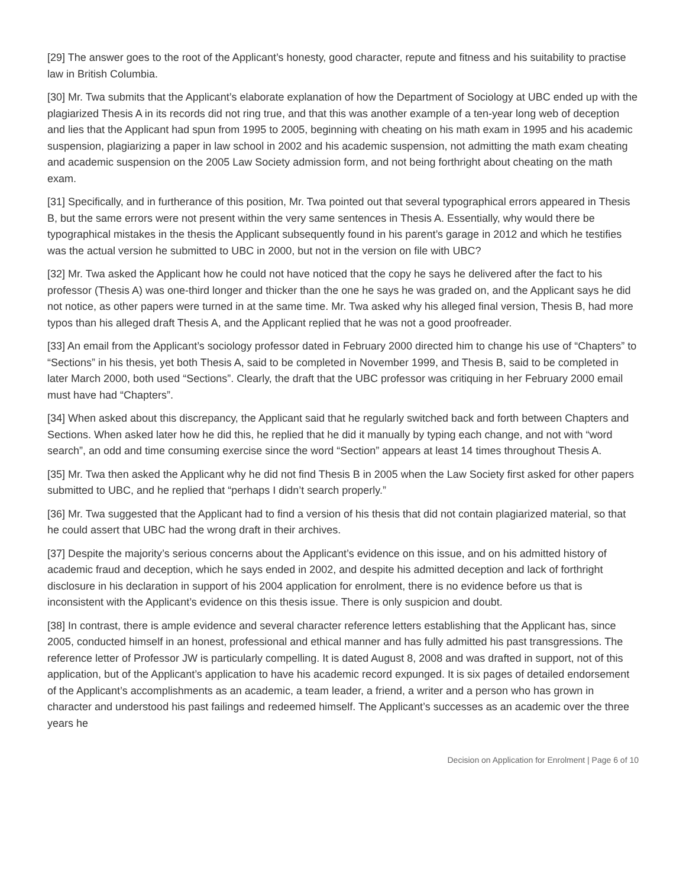[29] The answer goes to the root of the Applicant’s honesty, good character, repute and fitness and his suitability to practise law in British Columbia.
[30] Mr. Twa submits that the Applicant’s elaborate explanation of how the Department of Sociology at UBC ended up with the plagiarized Thesis A in its records did not ring true, and that this was another example of a ten-year long web of deception and lies that the Applicant had spun from 1995 to 2005, beginning with cheating on his math exam in 1995 and his academic suspension, plagiarizing a paper in law school in 2002 and his academic suspension, not admitting the math exam cheating and academic suspension on the 2005 Law Society admission form, and not being forthright about cheating on the math exam.
[31] Specifically, and in furtherance of this position, Mr. Twa pointed out that several typographical errors appeared in Thesis B, but the same errors were not present within the very same sentences in Thesis A. Essentially, why would there be typographical mistakes in the thesis the Applicant subsequently found in his parent’s garage in 2012 and which he testifies was the actual version he submitted to UBC in 2000, but not in the version on file with UBC?
[32] Mr. Twa asked the Applicant how he could not have noticed that the copy he says he delivered after the fact to his professor (Thesis A) was one-third longer and thicker than the one he says he was graded on, and the Applicant says he did not notice, as other papers were turned in at the same time. Mr. Twa asked why his alleged final version, Thesis B, had more typos than his alleged draft Thesis A, and the Applicant replied that he was not a good proofreader.
[33] An email from the Applicant’s sociology professor dated in February 2000 directed him to change his use of “Chapters” to “Sections” in his thesis, yet both Thesis A, said to be completed in November 1999, and Thesis B, said to be completed in later March 2000, both used “Sections”. Clearly, the draft that the UBC professor was critiquing in her February 2000 email must have had “Chapters”.
[34] When asked about this discrepancy, the Applicant said that he regularly switched back and forth between Chapters and Sections. When asked later how he did this, he replied that he did it manually by typing each change, and not with “word search”, an odd and time consuming exercise since the word “Section” appears at least 14 times throughout Thesis A.
[35] Mr. Twa then asked the Applicant why he did not find Thesis B in 2005 when the Law Society first asked for other papers submitted to UBC, and he replied that “perhaps I didn’t search properly.”
[36] Mr. Twa suggested that the Applicant had to find a version of his thesis that did not contain plagiarized material, so that he could assert that UBC had the wrong draft in their archives.
[37] Despite the majority’s serious concerns about the Applicant’s evidence on this issue, and on his admitted history of academic fraud and deception, which he says ended in 2002, and despite his admitted deception and lack of forthright disclosure in his declaration in support of his 2004 application for enrolment, there is no evidence before us that is inconsistent with the Applicant’s evidence on this thesis issue. There is only suspicion and doubt.
[38] In contrast, there is ample evidence and several character reference letters establishing that the Applicant has, since 2005, conducted himself in an honest, professional and ethical manner and has fully admitted his past transgressions. The reference letter of Professor JW is particularly compelling. It is dated August 8, 2008 and was drafted in support, not of this application, but of the Applicant’s application to have his academic record expunged. It is six pages of detailed endorsement of the Applicant’s accomplishments as an academic, a team leader, a friend, a writer and a person who has grown in character and understood his past failings and redeemed himself. The Applicant’s successes as an academic over the three years he
Decision on Application for Enrolment | Page 6 of 10